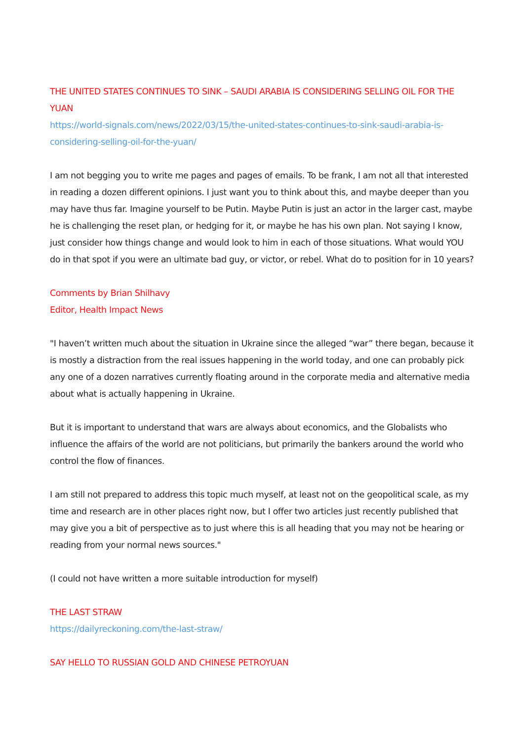THE UNITED STATES CONTINUES TO SINK – SAUDI ARABIA IS CONSIDERING SELLING OIL FOR THE YUAN
https://world-signals.com/news/2022/03/15/the-united-states-continues-to-sink-saudi-arabia-is-considering-selling-oil-for-the-yuan/
I am not begging you to write me pages and pages of emails. To be frank, I am not all that interested in reading a dozen different opinions. I just want you to think about this, and maybe deeper than you may have thus far. Imagine yourself to be Putin. Maybe Putin is just an actor in the larger cast, maybe he is challenging the reset plan, or hedging for it, or maybe he has his own plan. Not saying I know, just consider how things change and would look to him in each of those situations. What would YOU do in that spot if you were an ultimate bad guy, or victor, or rebel. What do to position for in 10 years?
Comments by Brian Shilhavy
Editor, Health Impact News
"I haven’t written much about the situation in Ukraine since the alleged “war” there began, because it is mostly a distraction from the real issues happening in the world today, and one can probably pick any one of a dozen narratives currently floating around in the corporate media and alternative media about what is actually happening in Ukraine.
But it is important to understand that wars are always about economics, and the Globalists who influence the affairs of the world are not politicians, but primarily the bankers around the world who control the flow of finances.
I am still not prepared to address this topic much myself, at least not on the geopolitical scale, as my time and research are in other places right now, but I offer two articles just recently published that may give you a bit of perspective as to just where this is all heading that you may not be hearing or reading from your normal news sources."
(I could not have written a more suitable introduction for myself)
THE LAST STRAW
https://dailyreckoning.com/the-last-straw/
SAY HELLO TO RUSSIAN GOLD AND CHINESE PETROYUAN